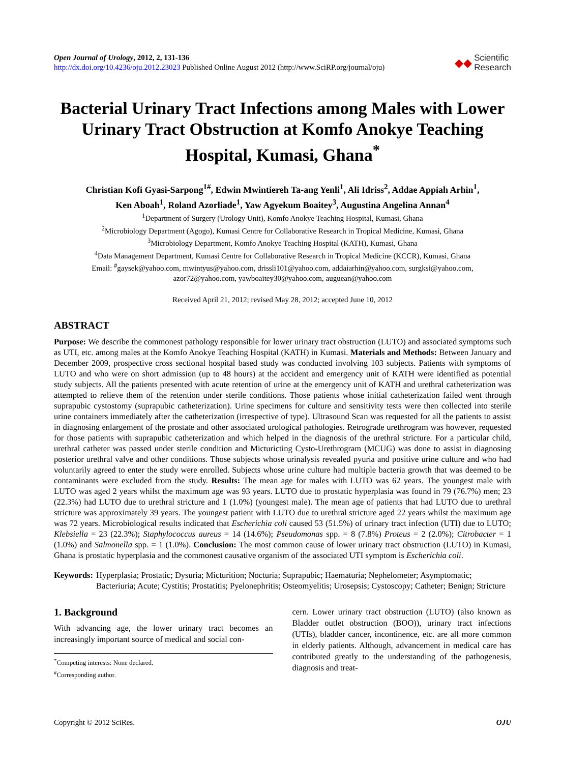Open Journal of Urology, 2012, 2, 131-136
http://dx.doi.org/10.4236/oju.2012.23023 Published Online August 2012 (http://www.SciRP.org/journal/oju)
◆◆ Scientific
Research
Bacterial Urinary Tract Infections among Males with Lower Urinary Tract Obstruction at Komfo Anokye Teaching Hospital, Kumasi, Ghana<sup>*</sup>
Christian Kofi Gyasi-Sarpong<sup>1#</sup>, Edwin Mwintiereh Ta-ang Yenli<sup>1</sup>, Ali Idriss<sup>2</sup>, Addae Appiah Arhin<sup>1</sup>,
Ken Aboah<sup>1</sup>, Roland Azorliade<sup>1</sup>, Yaw Agyekum Boaitey<sup>3</sup>, Augustina Angelina Annan<sup>4</sup>
<sup>1</sup> Department of Surgery (Urology Unit), Komfo Anokye Teaching Hospital, Kumasi, Ghana
<sup>2</sup> Microbiology Department (Agogo), Kumasi Centre for Collaborative Research in Tropical Medicine, Kumasi, Ghana
<sup>3</sup> Microbiology Department, Komfo Anokye Teaching Hospital (KATH), Kumasi, Ghana
<sup>4</sup> Data Management Department, Kumasi Centre for Collaborative Research in Tropical Medicine (KCCR), Kumasi, Ghana
Email: <sup>#</sup>gaysek@yahoo.com, mwintyus@yahoo.com, drissli101@yahoo.com, addaiarhin@yahoo.com, surgksi@yahoo.com,
azor72@yahoo.com, yawboaitey30@yahoo.com, auguean@yahoo.com
Received April 21, 2012; revised May 28, 2012; accepted June 10, 2012
ABSTRACT
Purpose: We describe the commonest pathology responsible for lower urinary tract obstruction (LUTO) and associated symptoms such as UTI, etc. among males at the Komfo Anokye Teaching Hospital (KATH) in Kumasi. Materials and Methods: Between January and December 2009, prospective cross sectional hospital based study was conducted involving 103 subjects. Patients with symptoms of LUTO and who were on short admission (up to 48 hours) at the accident and emergency unit of KATH were identified as potential study subjects. All the patients presented with acute retention of urine at the emergency unit of KATH and urethral catheterization was attempted to relieve them of the retention under sterile conditions. Those patients whose initial catheterization failed went through suprapubic cystostomy (suprapubic catheterization). Urine specimens for culture and sensitivity tests were then collected into sterile urine containers immediately after the catheterization (irrespective of type). Ultrasound Scan was requested for all the patients to assist in diagnosing enlargement of the prostate and other associated urological pathologies. Retrograde urethrogram was however, requested for those patients with suprapubic catheterization and which helped in the diagnosis of the urethral stricture. For a particular child, urethral catheter was passed under sterile condition and Micturicting Cysto-Urethrogram (MCUG) was done to assist in diagnosing posterior urethral valve and other conditions. Those subjects whose urinalysis revealed pyuria and positive urine culture and who had voluntarily agreed to enter the study were enrolled. Subjects whose urine culture had multiple bacteria growth that was deemed to be contaminants were excluded from the study. Results: The mean age for males with LUTO was 62 years. The youngest male with LUTO was aged 2 years whilst the maximum age was 93 years. LUTO due to prostatic hyperplasia was found in 79 (76.7%) men; 23 (22.3%) had LUTO due to urethral stricture and 1 (1.0%) (youngest male). The mean age of patients that had LUTO due to urethral stricture was approximately 39 years. The youngest patient with LUTO due to urethral stricture aged 22 years whilst the maximum age was 72 years. Microbiological results indicated that Escherichia coli caused 53 (51.5%) of urinary tract infection (UTI) due to LUTO; Klebsiella = 23 (22.3%); Staphylococcus aureus = 14 (14.6%); Pseudomonas spp. = 8 (7.8%) Proteus = 2 (2.0%); Citrobacter = 1 (1.0%) and Salmonella spp. = 1 (1.0%). Conclusion: The most common cause of lower urinary tract obstruction (LUTO) in Kumasi, Ghana is prostatic hyperplasia and the commonest causative organism of the associated UTI symptom is Escherichia coli.
Keywords: Hyperplasia; Prostatic; Dysuria; Micturition; Nocturia; Suprapubic; Haematuria; Nephelometer; Asymptomatic; Bacteriuria; Acute; Cystitis; Prostatitis; Pyelonephritis; Osteomyelitis; Urosepsis; Cystoscopy; Catheter; Benign; Stricture
1. Background
With advancing age, the lower urinary tract becomes an increasingly important source of medical and social con-
<sup>*</sup> Competing interests: None declared.
<sup>#</sup> Corresponding author.
cern. Lower urinary tract obstruction (LUTO) (also known as Bladder outlet obstruction (BOO)), urinary tract infections (UTIs), bladder cancer, incontinence, etc. are all more common in elderly patients. Although, advancement in medical care has contributed greatly to the understanding of the pathogenesis, diagnosis and treat-
Copyright © 2012 SciRes. OJU